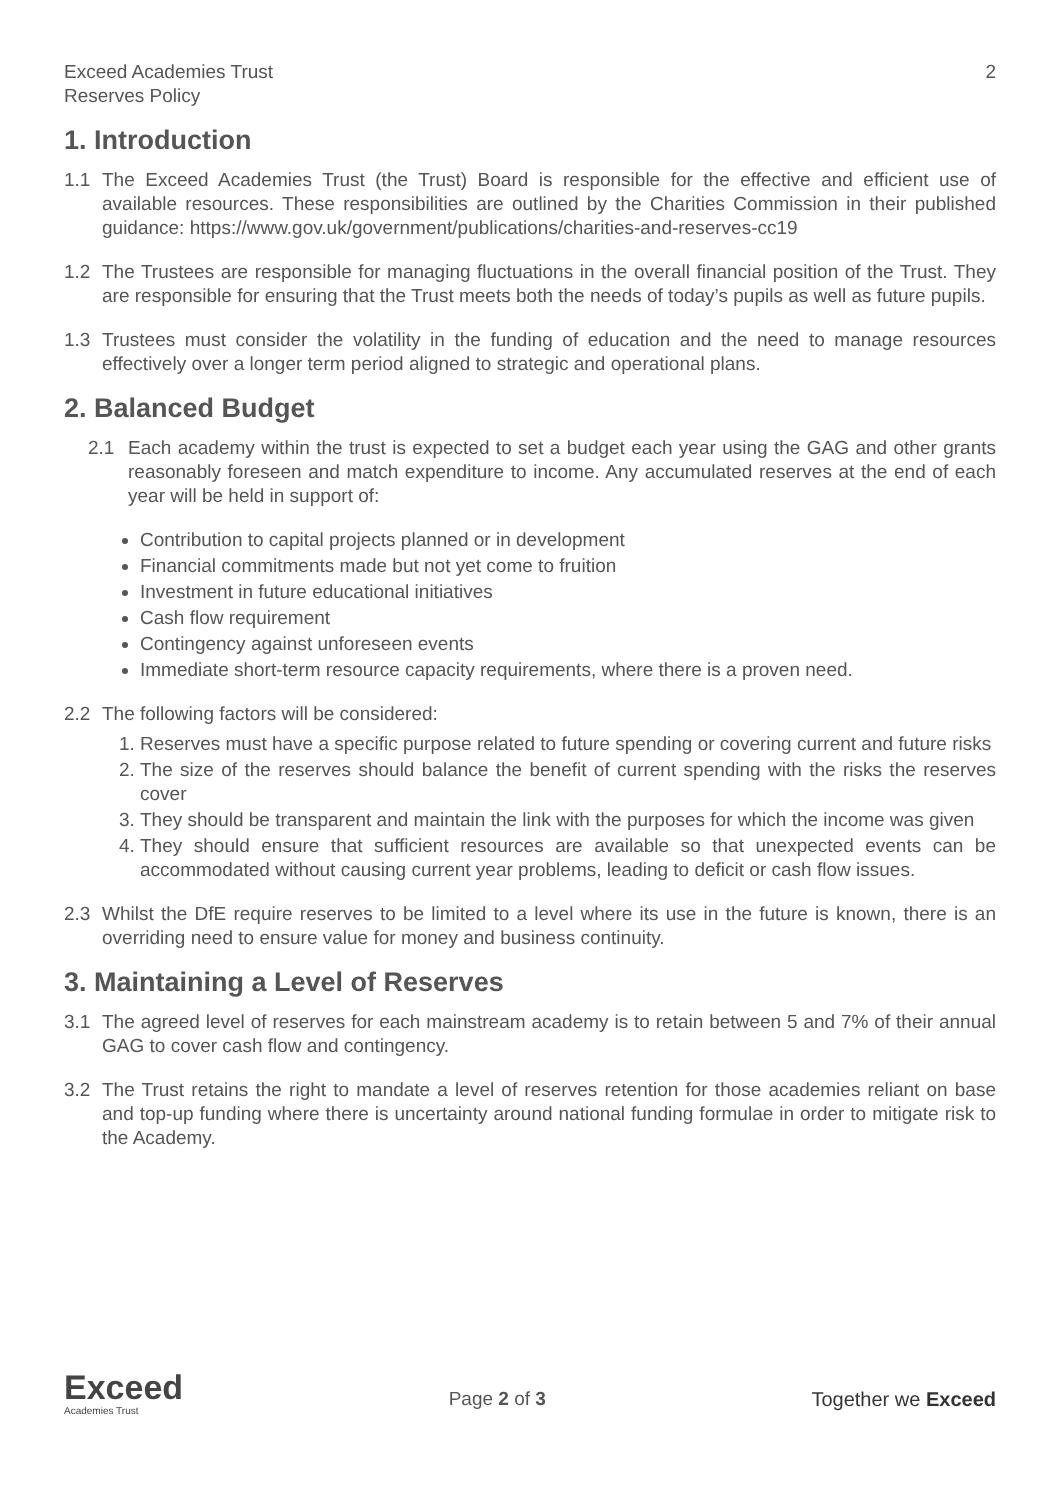Exceed Academies Trust
Reserves Policy
2
1. Introduction
1.1 The Exceed Academies Trust (the Trust) Board is responsible for the effective and efficient use of available resources. These responsibilities are outlined by the Charities Commission in their published guidance: https://www.gov.uk/government/publications/charities-and-reserves-cc19
1.2 The Trustees are responsible for managing fluctuations in the overall financial position of the Trust. They are responsible for ensuring that the Trust meets both the needs of today’s pupils as well as future pupils.
1.3 Trustees must consider the volatility in the funding of education and the need to manage resources effectively over a longer term period aligned to strategic and operational plans.
2. Balanced Budget
2.1 Each academy within the trust is expected to set a budget each year using the GAG and other grants reasonably foreseen and match expenditure to income. Any accumulated reserves at the end of each year will be held in support of:
Contribution to capital projects planned or in development
Financial commitments made but not yet come to fruition
Investment in future educational initiatives
Cash flow requirement
Contingency against unforeseen events
Immediate short-term resource capacity requirements, where there is a proven need.
2.2 The following factors will be considered:
1. Reserves must have a specific purpose related to future spending or covering current and future risks
2. The size of the reserves should balance the benefit of current spending with the risks the reserves cover
3. They should be transparent and maintain the link with the purposes for which the income was given
4. They should ensure that sufficient resources are available so that unexpected events can be accommodated without causing current year problems, leading to deficit or cash flow issues.
2.3 Whilst the DfE require reserves to be limited to a level where its use in the future is known, there is an overriding need to ensure value for money and business continuity.
3. Maintaining a Level of Reserves
3.1 The agreed level of reserves for each mainstream academy is to retain between 5 and 7% of their annual GAG to cover cash flow and contingency.
3.2 The Trust retains the right to mandate a level of reserves retention for those academies reliant on base and top-up funding where there is uncertainty around national funding formulae in order to mitigate risk to the Academy.
Exceed
Academies Trust
Page 2 of 3 Together we Exceed